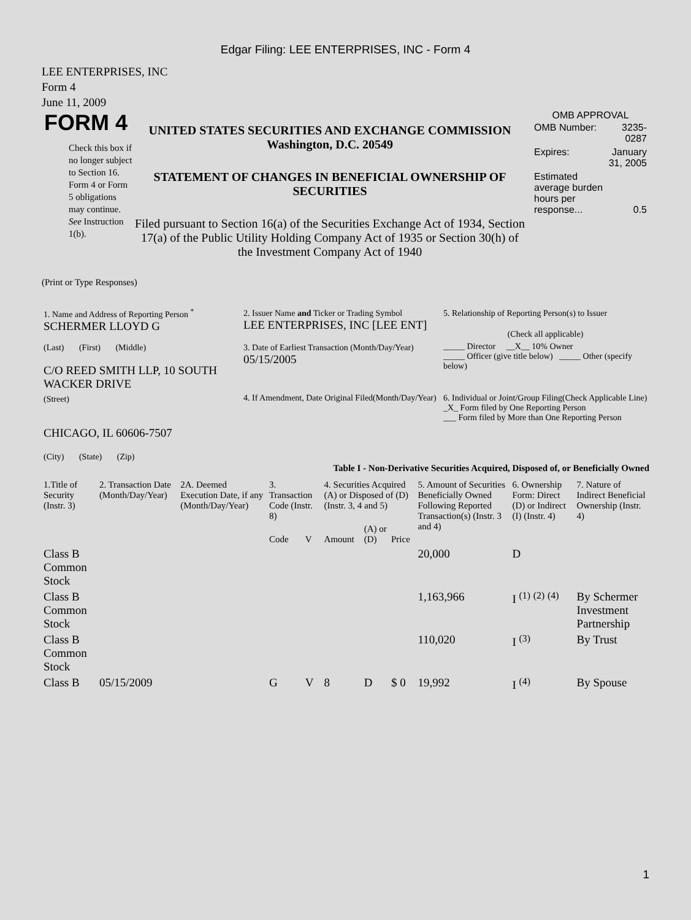Edgar Filing: LEE ENTERPRISES, INC - Form 4
LEE ENTERPRISES, INC
Form 4
June 11, 2009
FORM 4
Check this box if no longer subject to Section 16. Form 4 or Form 5 obligations may continue. See Instruction 1(b).
UNITED STATES SECURITIES AND EXCHANGE COMMISSION
Washington, D.C. 20549
STATEMENT OF CHANGES IN BENEFICIAL OWNERSHIP OF SECURITIES
Filed pursuant to Section 16(a) of the Securities Exchange Act of 1934, Section 17(a) of the Public Utility Holding Company Act of 1935 or Section 30(h) of the Investment Company Act of 1940
OMB APPROVAL
| OMB Number: | 3235-0287 |
| Expires: | January 31, 2005 |
| Estimated average burden hours per response... | 0.5 |
(Print or Type Responses)
| 1. Name and Address of Reporting Person <sup>*</sup> SCHERMER LLOYD G | 2. Issuer Name and Ticker or Trading Symbol LEE ENTERPRISES, INC [LEE ENT] | 5. Relationship of Reporting Person(s) to Issuer (Check all applicable) |
| (Last) (First) (Middle) C/O REED SMITH LLP, 10 SOUTH WACKER DRIVE | 3. Date of Earliest Transaction (Month/Day/Year) 05/15/2005 | _____ Director __X__ 10% Owner _____ Officer (give title below) _____ Other (specify below) |
| (Street) CHICAGO, IL 60606-7507 (City) (State) (Zip) | 4. If Amendment, Date Original Filed(Month/Day/Year) | 6. Individual or Joint/Group Filing(Check Applicable Line) _X_ Form filed by One Reporting Person ___ Form filed by More than One Reporting Person |
Table I - Non-Derivative Securities Acquired, Disposed of, or Beneficially Owned
| 1.Title of Security (Instr. 3) | 2. Transaction Date (Month/Day/Year) | 2A. Deemed Execution Date, if any (Month/Day/Year) | 3. Transaction Code (Instr. 8) | | 4. Securities Acquired (A) or Disposed of (D) (Instr. 3, 4 and 5) | | | 5. Amount of Securities Beneficially Owned Following Reported Transaction(s) (Instr. 3 and 4) | 6. Ownership Form: Direct (D) or Indirect (I) (Instr. 4) | 7. Nature of Indirect Beneficial Ownership (Instr. 4) |
| --- | --- | --- | --- | --- | --- | --- | --- | --- | --- | --- |
| | | | Code | V | Amount | (A) or (D) | Price | | | |
| Class B Common Stock | | | | | | | | 20,000 | D | |
| Class B Common Stock | | | | | | | | 1,163,966 | I <sup>(1)</sup> <sup>(2)</sup> <sup>(4)</sup> | By Schermer Investment Partnership |
| Class B Common Stock | | | | | | | | 110,020 | I <sup>(3)</sup> | By Trust |
| Class B | 05/15/2009 | | G | V | 8 | D | $ 0 | 19,992 | I <sup>(4)</sup> | By Spouse |
1